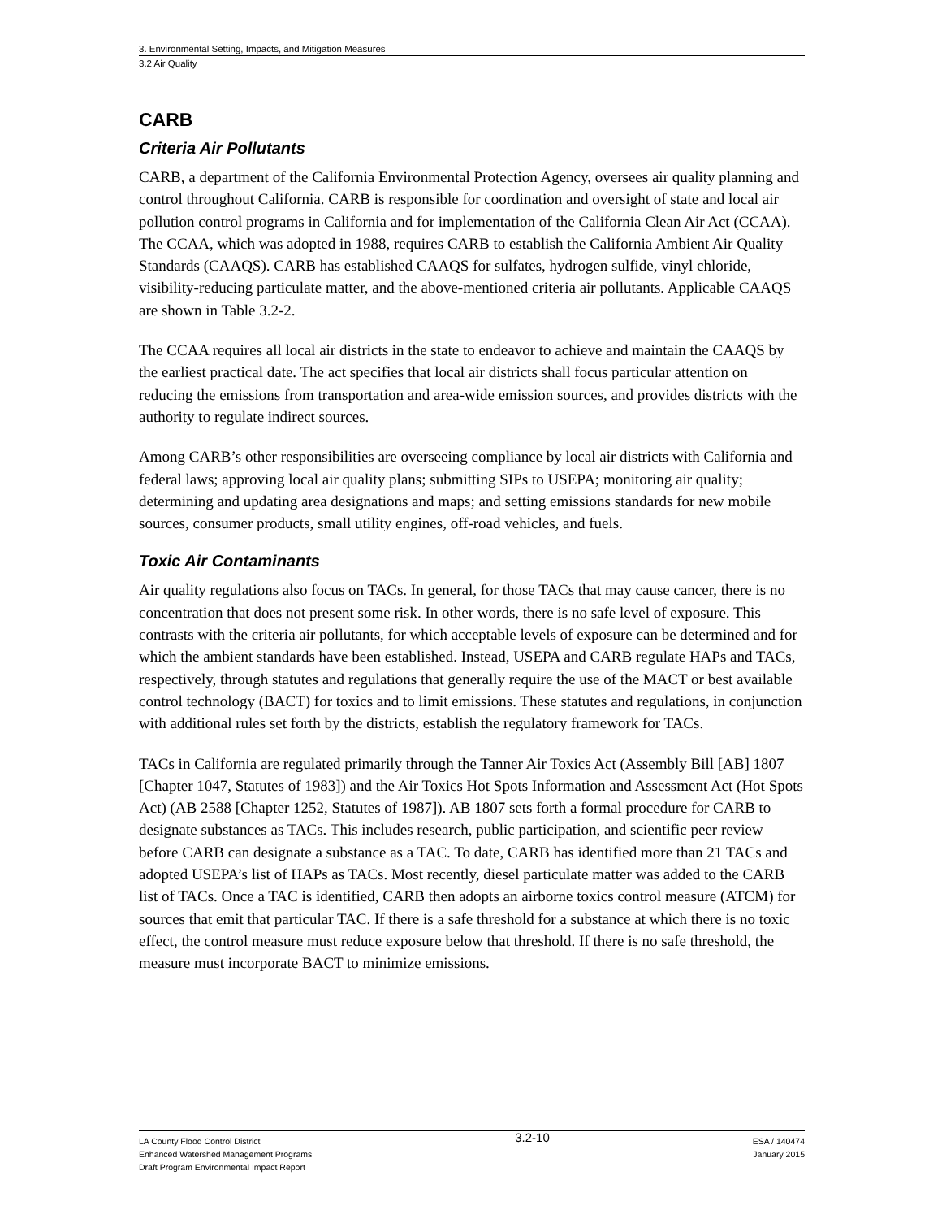3. Environmental Setting, Impacts, and Mitigation Measures
3.2 Air Quality
CARB
Criteria Air Pollutants
CARB, a department of the California Environmental Protection Agency, oversees air quality planning and control throughout California. CARB is responsible for coordination and oversight of state and local air pollution control programs in California and for implementation of the California Clean Air Act (CCAA). The CCAA, which was adopted in 1988, requires CARB to establish the California Ambient Air Quality Standards (CAAQS). CARB has established CAAQS for sulfates, hydrogen sulfide, vinyl chloride, visibility-reducing particulate matter, and the above-mentioned criteria air pollutants. Applicable CAAQS are shown in Table 3.2-2.
The CCAA requires all local air districts in the state to endeavor to achieve and maintain the CAAQS by the earliest practical date. The act specifies that local air districts shall focus particular attention on reducing the emissions from transportation and area-wide emission sources, and provides districts with the authority to regulate indirect sources.
Among CARB’s other responsibilities are overseeing compliance by local air districts with California and federal laws; approving local air quality plans; submitting SIPs to USEPA; monitoring air quality; determining and updating area designations and maps; and setting emissions standards for new mobile sources, consumer products, small utility engines, off-road vehicles, and fuels.
Toxic Air Contaminants
Air quality regulations also focus on TACs. In general, for those TACs that may cause cancer, there is no concentration that does not present some risk. In other words, there is no safe level of exposure. This contrasts with the criteria air pollutants, for which acceptable levels of exposure can be determined and for which the ambient standards have been established. Instead, USEPA and CARB regulate HAPs and TACs, respectively, through statutes and regulations that generally require the use of the MACT or best available control technology (BACT) for toxics and to limit emissions. These statutes and regulations, in conjunction with additional rules set forth by the districts, establish the regulatory framework for TACs.
TACs in California are regulated primarily through the Tanner Air Toxics Act (Assembly Bill [AB] 1807 [Chapter 1047, Statutes of 1983]) and the Air Toxics Hot Spots Information and Assessment Act (Hot Spots Act) (AB 2588 [Chapter 1252, Statutes of 1987]). AB 1807 sets forth a formal procedure for CARB to designate substances as TACs. This includes research, public participation, and scientific peer review before CARB can designate a substance as a TAC. To date, CARB has identified more than 21 TACs and adopted USEPA’s list of HAPs as TACs. Most recently, diesel particulate matter was added to the CARB list of TACs. Once a TAC is identified, CARB then adopts an airborne toxics control measure (ATCM) for sources that emit that particular TAC. If there is a safe threshold for a substance at which there is no toxic effect, the control measure must reduce exposure below that threshold. If there is no safe threshold, the measure must incorporate BACT to minimize emissions.
LA County Flood Control District
Enhanced Watershed Management Programs
Draft Program Environmental Impact Report
3.2-10
ESA / 140474
January 2015